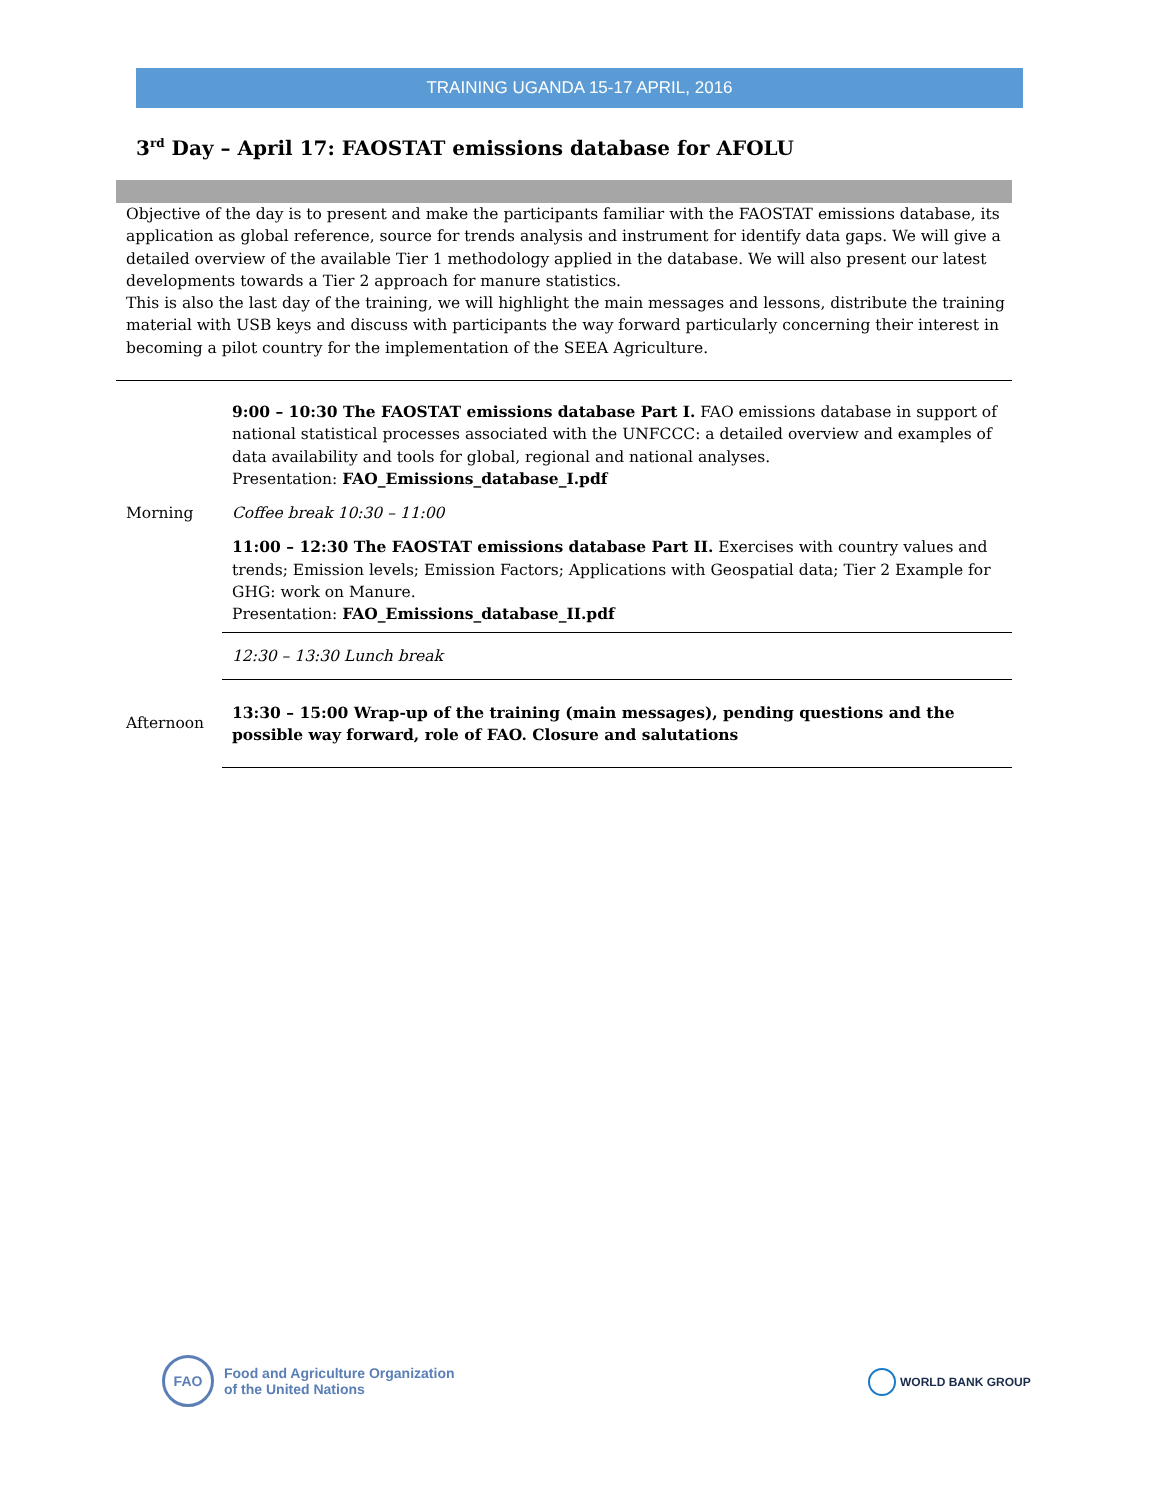TRAINING UGANDA 15-17 APRIL, 2016
3<sup>rd</sup> Day – April 17: FAOSTAT emissions database for AFOLU
Objective of the day is to present and make the participants familiar with the FAOSTAT emissions database, its application as global reference, source for trends analysis and instrument for identify data gaps. We will give a detailed overview of the available Tier 1 methodology applied in the database. We will also present our latest developments towards a Tier 2 approach for manure statistics.
This is also the last day of the training, we will highlight the main messages and lessons, distribute the training material with USB keys and discuss with participants the way forward particularly concerning their interest in becoming a pilot country for the implementation of the SEEA Agriculture.
| Morning | 9:00 – 10:30 The FAOSTAT emissions database Part I. FAO emissions database in support of national statistical processes associated with the UNFCCC: a detailed overview and examples of data availability and tools for global, regional and national analyses. Presentation: FAO_Emissions_database_I.pdf |
| | Coffee break 10:30 – 11:00 |
| | 11:00 – 12:30 The FAOSTAT emissions database Part II. Exercises with country values and trends; Emission levels; Emission Factors; Applications with Geospatial data; Tier 2 Example for GHG: work on Manure. Presentation: FAO_Emissions_database_II.pdf |
| | 12:30 – 13:30 Lunch break |
| Afternoon | 13:30 – 15:00 Wrap-up of the training (main messages), pending questions and the possible way forward, role of FAO. Closure and salutations |
FAO
Food and Agriculture Organization
of the United Nations
WORLD BANK GROUP